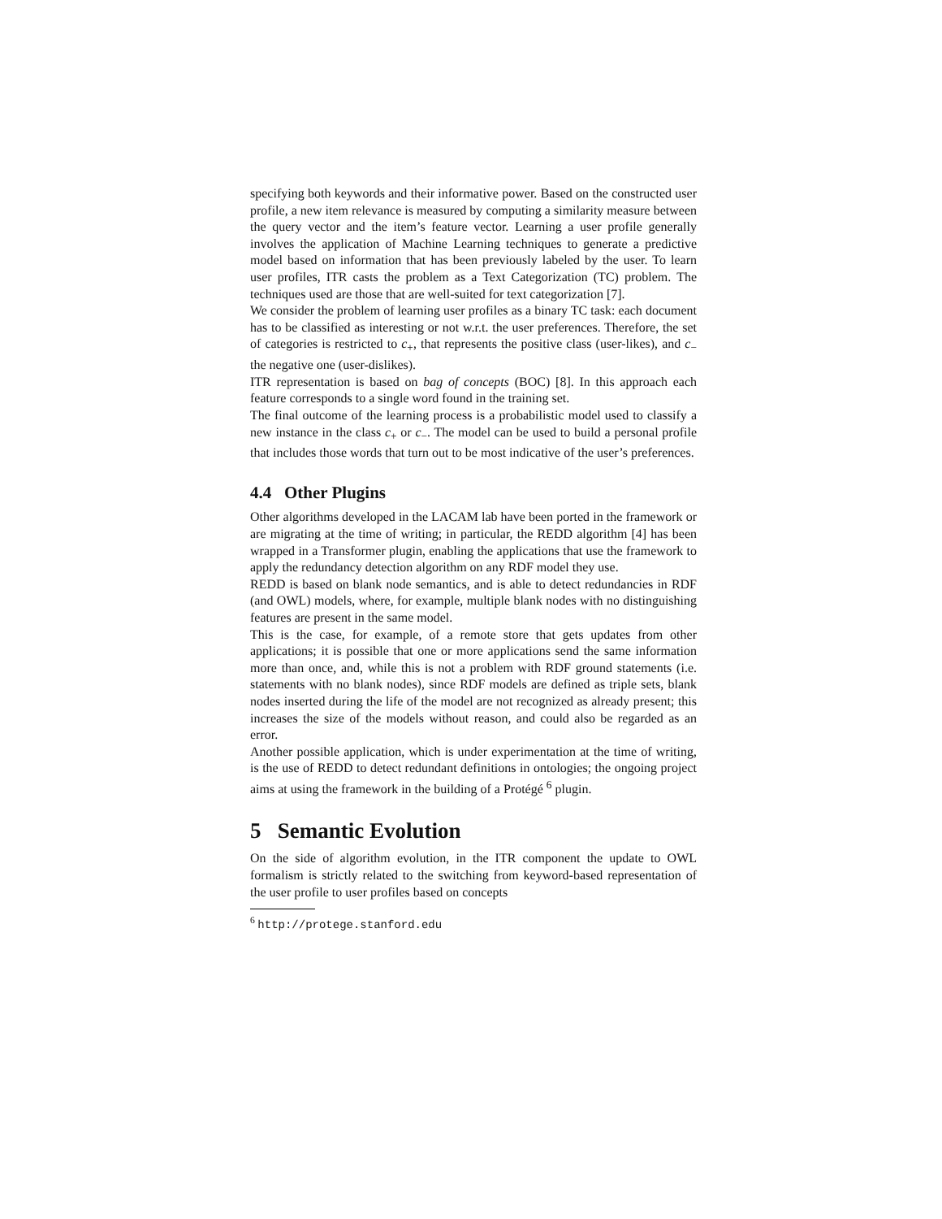specifying both keywords and their informative power. Based on the constructed user profile, a new item relevance is measured by computing a similarity measure between the query vector and the item’s feature vector. Learning a user profile generally involves the application of Machine Learning techniques to generate a predictive model based on information that has been previously labeled by the user. To learn user profiles, ITR casts the problem as a Text Categorization (TC) problem. The techniques used are those that are well-suited for text categorization [7].
We consider the problem of learning user profiles as a binary TC task: each document has to be classified as interesting or not w.r.t. the user preferences. Therefore, the set of categories is restricted to c<sub>+</sub>, that represents the positive class (user-likes), and c<sub>−</sub> the negative one (user-dislikes).
ITR representation is based on bag of concepts (BOC) [8]. In this approach each feature corresponds to a single word found in the training set.
The final outcome of the learning process is a probabilistic model used to classify a new instance in the class c<sub>+</sub> or c<sub>−</sub>. The model can be used to build a personal profile that includes those words that turn out to be most indicative of the user’s preferences.
4.4 Other Plugins
Other algorithms developed in the LACAM lab have been ported in the framework or are migrating at the time of writing; in particular, the REDD algorithm [4] has been wrapped in a Transformer plugin, enabling the applications that use the framework to apply the redundancy detection algorithm on any RDF model they use.
REDD is based on blank node semantics, and is able to detect redundancies in RDF (and OWL) models, where, for example, multiple blank nodes with no distinguishing features are present in the same model.
This is the case, for example, of a remote store that gets updates from other applications; it is possible that one or more applications send the same information more than once, and, while this is not a problem with RDF ground statements (i.e. statements with no blank nodes), since RDF models are defined as triple sets, blank nodes inserted during the life of the model are not recognized as already present; this increases the size of the models without reason, and could also be regarded as an error.
Another possible application, which is under experimentation at the time of writing, is the use of REDD to detect redundant definitions in ontologies; the ongoing project aims at using the framework in the building of a Protégé <sup>6</sup> plugin.
5 Semantic Evolution
On the side of algorithm evolution, in the ITR component the update to OWL formalism is strictly related to the switching from keyword-based representation of the user profile to user profiles based on concepts
<sup>6</sup> http://protege.stanford.edu